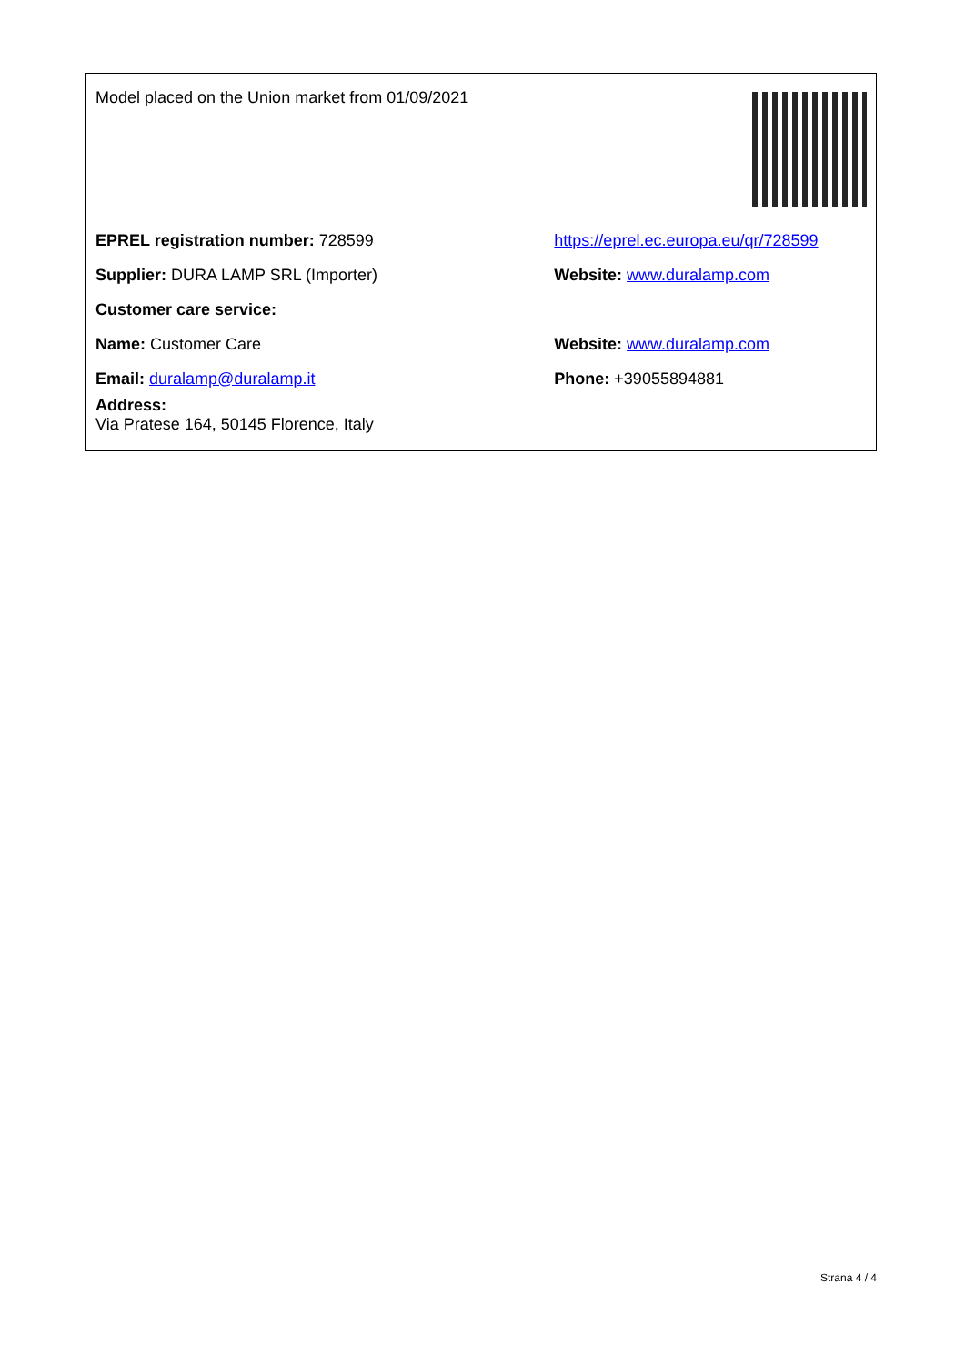| Model placed on the Union market from 01/09/2021 | |
| EPREL registration number: 728599 | https://eprel.ec.europa.eu/qr/728599 |
| Supplier: DURA LAMP SRL (Importer) | Website: www.duralamp.com |
| Customer care service: | |
| Name: Customer Care | Website: www.duralamp.com |
| Email: duralamp@duralamp.it | Phone: +39055894881 |
| Address: Via Pratese 164, 50145 Florence, Italy | |
Strana 4 / 4